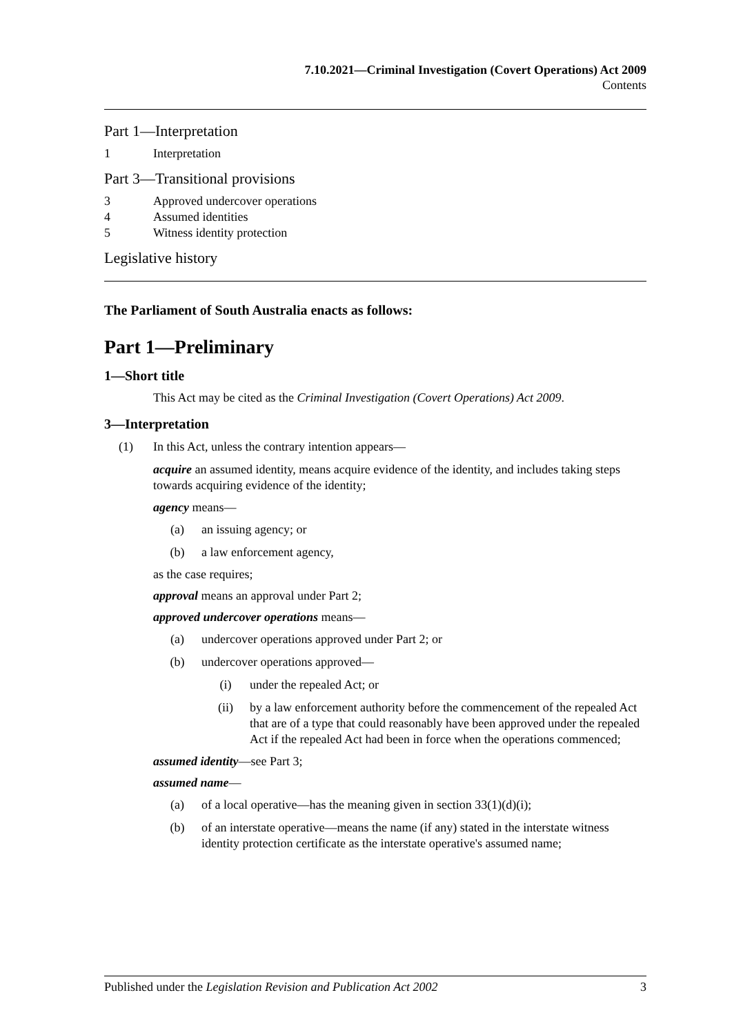7.10.2021—Criminal Investigation (Covert Operations) Act 2009
Contents
Part 1—Interpretation
1 Interpretation
Part 3—Transitional provisions
3 Approved undercover operations
4 Assumed identities
5 Witness identity protection
Legislative history
The Parliament of South Australia enacts as follows:
Part 1—Preliminary
1—Short title
This Act may be cited as the Criminal Investigation (Covert Operations) Act 2009.
3—Interpretation
(1) In this Act, unless the contrary intention appears—
acquire an assumed identity, means acquire evidence of the identity, and includes taking steps towards acquiring evidence of the identity;
agency means—
(a) an issuing agency; or
(b) a law enforcement agency,
as the case requires;
approval means an approval under Part 2;
approved undercover operations means—
(a) undercover operations approved under Part 2; or
(b) undercover operations approved—
(i) under the repealed Act; or
(ii) by a law enforcement authority before the commencement of the repealed Act that are of a type that could reasonably have been approved under the repealed Act if the repealed Act had been in force when the operations commenced;
assumed identity—see Part 3;
assumed name—
(a) of a local operative—has the meaning given in section 33(1)(d)(i);
(b) of an interstate operative—means the name (if any) stated in the interstate witness identity protection certificate as the interstate operative's assumed name;
Published under the Legislation Revision and Publication Act 2002 3